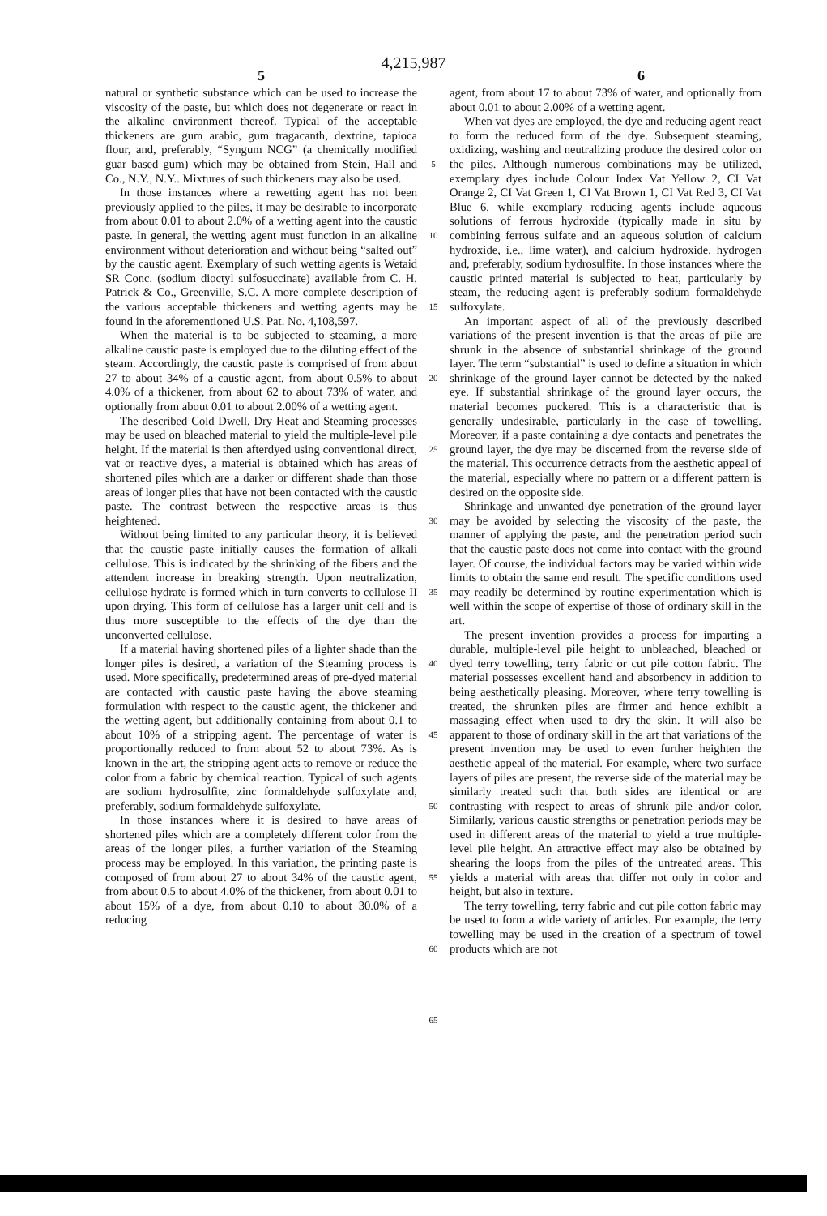4,215,987
5 6
natural or synthetic substance which can be used to increase the viscosity of the paste, but which does not degenerate or react in the alkaline environment thereof. Typical of the acceptable thickeners are gum arabic, gum tragacanth, dextrine, tapioca flour, and, preferably, “Syngum NCG” (a chemically modified guar based gum) which may be obtained from Stein, Hall and Co., N.Y., N.Y.. Mixtures of such thickeners may also be used.
In those instances where a rewetting agent has not been previously applied to the piles, it may be desirable to incorporate from about 0.01 to about 2.0% of a wetting agent into the caustic paste. In general, the wetting agent must function in an alkaline environment without deterioration and without being “salted out” by the caustic agent. Exemplary of such wetting agents is Wetaid SR Conc. (sodium dioctyl sulfosuccinate) available from C. H. Patrick & Co., Greenville, S.C. A more complete description of the various acceptable thickeners and wetting agents may be found in the aforementioned U.S. Pat. No. 4,108,597.
When the material is to be subjected to steaming, a more alkaline caustic paste is employed due to the diluting effect of the steam. Accordingly, the caustic paste is comprised of from about 27 to about 34% of a caustic agent, from about 0.5% to about 4.0% of a thickener, from about 62 to about 73% of water, and optionally from about 0.01 to about 2.00% of a wetting agent.
The described Cold Dwell, Dry Heat and Steaming processes may be used on bleached material to yield the multiple-level pile height. If the material is then afterdyed using conventional direct, vat or reactive dyes, a material is obtained which has areas of shortened piles which are a darker or different shade than those areas of longer piles that have not been contacted with the caustic paste. The contrast between the respective areas is thus heightened.
Without being limited to any particular theory, it is believed that the caustic paste initially causes the formation of alkali cellulose. This is indicated by the shrinking of the fibers and the attendent increase in breaking strength. Upon neutralization, cellulose hydrate is formed which in turn converts to cellulose II upon drying. This form of cellulose has a larger unit cell and is thus more susceptible to the effects of the dye than the unconverted cellulose.
If a material having shortened piles of a lighter shade than the longer piles is desired, a variation of the Steaming process is used. More specifically, predetermined areas of pre-dyed material are contacted with caustic paste having the above steaming formulation with respect to the caustic agent, the thickener and the wetting agent, but additionally containing from about 0.1 to about 10% of a stripping agent. The percentage of water is proportionally reduced to from about 52 to about 73%. As is known in the art, the stripping agent acts to remove or reduce the color from a fabric by chemical reaction. Typical of such agents are sodium hydrosulfite, zinc formaldehyde sulfoxylate and, preferably, sodium formaldehyde sulfoxylate.
In those instances where it is desired to have areas of shortened piles which are a completely different color from the areas of the longer piles, a further variation of the Steaming process may be employed. In this variation, the printing paste is composed of from about 27 to about 34% of the caustic agent, from about 0.5 to about 4.0% of the thickener, from about 0.01 to about 15% of a dye, from about 0.10 to about 30.0% of a reducing
5
10
15
20
25
30
35
40
45
50
55
60
65
agent, from about 17 to about 73% of water, and optionally from about 0.01 to about 2.00% of a wetting agent.
When vat dyes are employed, the dye and reducing agent react to form the reduced form of the dye. Subsequent steaming, oxidizing, washing and neutralizing produce the desired color on the piles. Although numerous combinations may be utilized, exemplary dyes include Colour Index Vat Yellow 2, CI Vat Orange 2, CI Vat Green 1, CI Vat Brown 1, CI Vat Red 3, CI Vat Blue 6, while exemplary reducing agents include aqueous solutions of ferrous hydroxide (typically made in situ by combining ferrous sulfate and an aqueous solution of calcium hydroxide, i.e., lime water), and calcium hydroxide, hydrogen and, preferably, sodium hydrosulfite. In those instances where the caustic printed material is subjected to heat, particularly by steam, the reducing agent is preferably sodium formaldehyde sulfoxylate.
An important aspect of all of the previously described variations of the present invention is that the areas of pile are shrunk in the absence of substantial shrinkage of the ground layer. The term “substantial” is used to define a situation in which shrinkage of the ground layer cannot be detected by the naked eye. If substantial shrinkage of the ground layer occurs, the material becomes puckered. This is a characteristic that is generally undesirable, particularly in the case of towelling. Moreover, if a paste containing a dye contacts and penetrates the ground layer, the dye may be discerned from the reverse side of the material. This occurrence detracts from the aesthetic appeal of the material, especially where no pattern or a different pattern is desired on the opposite side.
Shrinkage and unwanted dye penetration of the ground layer may be avoided by selecting the viscosity of the paste, the manner of applying the paste, and the penetration period such that the caustic paste does not come into contact with the ground layer. Of course, the individual factors may be varied within wide limits to obtain the same end result. The specific conditions used may readily be determined by routine experimentation which is well within the scope of expertise of those of ordinary skill in the art.
The present invention provides a process for imparting a durable, multiple-level pile height to unbleached, bleached or dyed terry towelling, terry fabric or cut pile cotton fabric. The material possesses excellent hand and absorbency in addition to being aesthetically pleasing. Moreover, where terry towelling is treated, the shrunken piles are firmer and hence exhibit a massaging effect when used to dry the skin. It will also be apparent to those of ordinary skill in the art that variations of the present invention may be used to even further heighten the aesthetic appeal of the material. For example, where two surface layers of piles are present, the reverse side of the material may be similarly treated such that both sides are identical or are contrasting with respect to areas of shrunk pile and/or color. Similarly, various caustic strengths or penetration periods may be used in different areas of the material to yield a true multiple-level pile height. An attractive effect may also be obtained by shearing the loops from the piles of the untreated areas. This yields a material with areas that differ not only in color and height, but also in texture.
The terry towelling, terry fabric and cut pile cotton fabric may be used to form a wide variety of articles. For example, the terry towelling may be used in the creation of a spectrum of towel products which are not